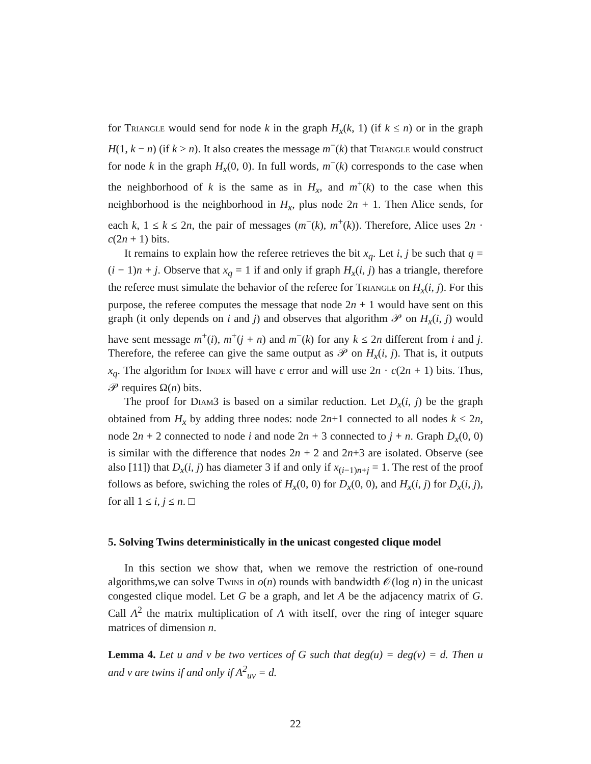for Triangle would send for node k in the graph H<sub>x</sub>(k, 1) (if k ≤ n) or in the graph H(1, k − n) (if k > n). It also creates the message m<sup>−</sup>(k) that Triangle would construct for node k in the graph H<sub>x</sub>(0, 0). In full words, m<sup>−</sup>(k) corresponds to the case when the neighborhood of k is the same as in H<sub>x</sub>, and m<sup>+</sup>(k) to the case when this neighborhood is the neighborhood in H<sub>x</sub>, plus node 2n + 1. Then Alice sends, for each k, 1 ≤ k ≤ 2n, the pair of messages (m<sup>−</sup>(k), m<sup>+</sup>(k)). Therefore, Alice uses 2n · c(2n + 1) bits.
It remains to explain how the referee retrieves the bit x<sub>q</sub>. Let i, j be such that q = (i − 1)n + j. Observe that x<sub>q</sub> = 1 if and only if graph H<sub>x</sub>(i, j) has a triangle, therefore the referee must simulate the behavior of the referee for Triangle on H<sub>x</sub>(i, j). For this purpose, the referee computes the message that node 2n + 1 would have sent on this graph (it only depends on i and j) and observes that algorithm 𝒫 on H<sub>x</sub>(i, j) would have sent message m<sup>+</sup>(i), m<sup>+</sup>(j + n) and m<sup>−</sup>(k) for any k ≤ 2n different from i and j. Therefore, the referee can give the same output as 𝒫 on H<sub>x</sub>(i, j). That is, it outputs x<sub>q</sub>. The algorithm for Index will have ϵ error and will use 2n · c(2n + 1) bits. Thus, 𝒫 requires Ω(n) bits.
The proof for Diam3 is based on a similar reduction. Let D<sub>x</sub>(i, j) be the graph obtained from H<sub>x</sub> by adding three nodes: node 2n+1 connected to all nodes k ≤ 2n, node 2n + 2 connected to node i and node 2n + 3 connected to j + n. Graph D<sub>x</sub>(0, 0) is similar with the difference that nodes 2n + 2 and 2n+3 are isolated. Observe (see also [11]) that D<sub>x</sub>(i, j) has diameter 3 if and only if x<sub>(i−1)n+j</sub> = 1. The rest of the proof follows as before, swiching the roles of H<sub>x</sub>(0, 0) for D<sub>x</sub>(0, 0), and H<sub>x</sub>(i, j) for D<sub>x</sub>(i, j), for all 1 ≤ i, j ≤ n. □
5. Solving Twins deterministically in the unicast congested clique model
In this section we show that, when we remove the restriction of one-round algorithms,we can solve Twins in o(n) rounds with bandwidth 𝒪(log n) in the unicast congested clique model. Let G be a graph, and let A be the adjacency matrix of G. Call A<sup>2</sup> the matrix multiplication of A with itself, over the ring of integer square matrices of dimension n.
Lemma 4. Let u and v be two vertices of G such that deg(u) = deg(v) = d. Then u and v are twins if and only if A<sup>2</sup><sub>uv</sub> = d.
22